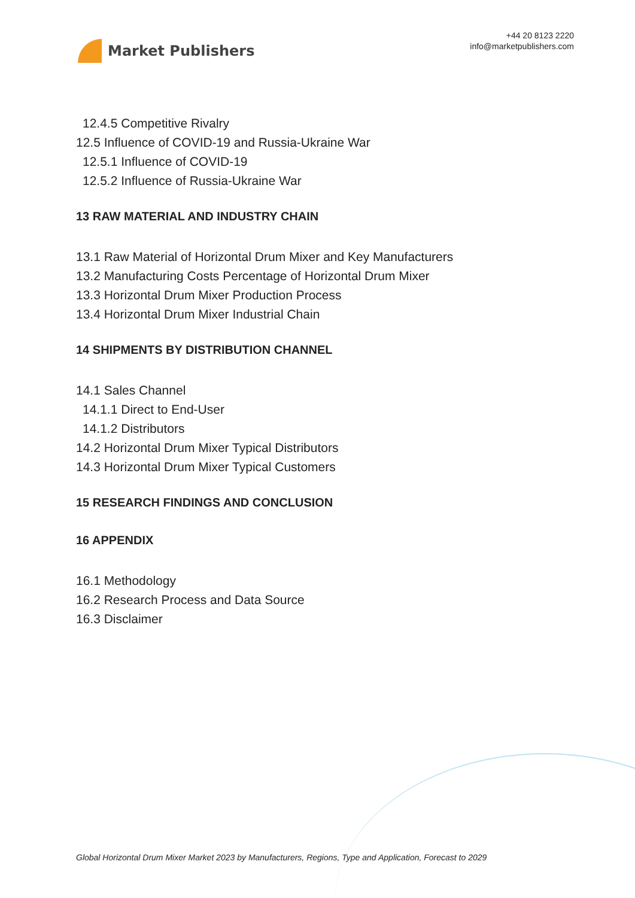Market Publishers
+44 20 8123 2220
info@marketpublishers.com
12.4.5 Competitive Rivalry
12.5 Influence of COVID-19 and Russia-Ukraine War
12.5.1 Influence of COVID-19
12.5.2 Influence of Russia-Ukraine War
13 RAW MATERIAL AND INDUSTRY CHAIN
13.1 Raw Material of Horizontal Drum Mixer and Key Manufacturers
13.2 Manufacturing Costs Percentage of Horizontal Drum Mixer
13.3 Horizontal Drum Mixer Production Process
13.4 Horizontal Drum Mixer Industrial Chain
14 SHIPMENTS BY DISTRIBUTION CHANNEL
14.1 Sales Channel
14.1.1 Direct to End-User
14.1.2 Distributors
14.2 Horizontal Drum Mixer Typical Distributors
14.3 Horizontal Drum Mixer Typical Customers
15 RESEARCH FINDINGS AND CONCLUSION
16 APPENDIX
16.1 Methodology
16.2 Research Process and Data Source
16.3 Disclaimer
Global Horizontal Drum Mixer Market 2023 by Manufacturers, Regions, Type and Application, Forecast to 2029